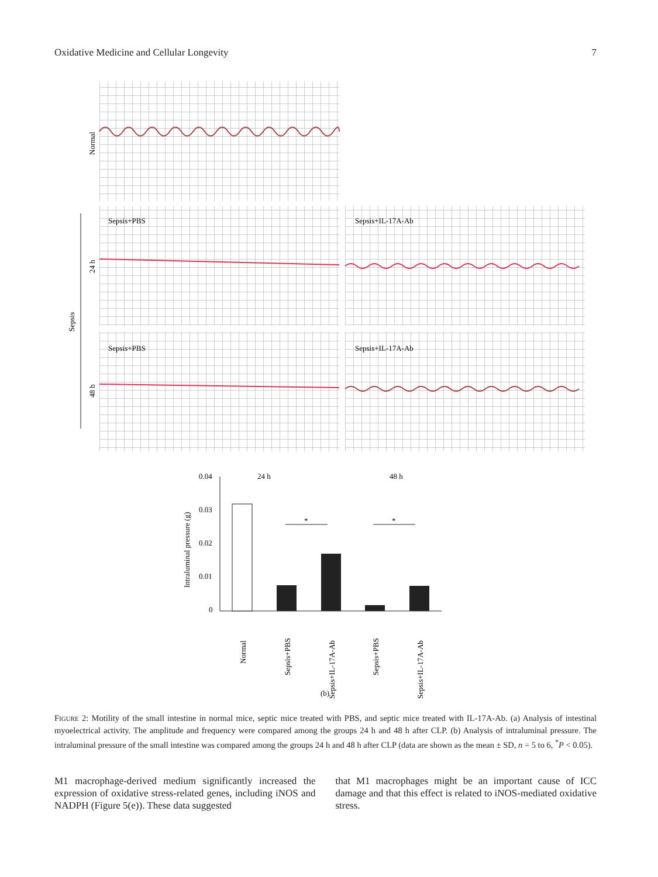Oxidative Medicine and Cellular Longevity 7
Sepsis+PBS
Sepsis+IL-17A-Ab
Sepsis+PBS
Sepsis+IL-17A-Ab
Normal
24 h
48 h
Sepsis
0.04
0.03
0.02
0.01
0
Intraluminal pressure (g)
24 h
48 h
*
*
Normal
Sepsis+PBS
Sepsis+IL-17A-Ab
Sepsis+PBS
Sepsis+IL-17A-Ab
(b)
FIGURE 2: Motility of the small intestine in normal mice, septic mice treated with PBS, and septic mice treated with IL-17A-Ab. (a) Analysis of intestinal myoelectrical activity. The amplitude and frequency were compared among the groups 24 h and 48 h after CLP. (b) Analysis of intraluminal pressure. The intraluminal pressure of the small intestine was compared among the groups 24 h and 48 h after CLP (data are shown as the mean ± SD, n = 5 to 6, <sup>*</sup>P < 0.05).
M1 macrophage-derived medium significantly increased the expression of oxidative stress-related genes, including iNOS and NADPH (Figure 5(e)). These data suggested
that M1 macrophages might be an important cause of ICC damage and that this effect is related to iNOS-mediated oxidative stress.